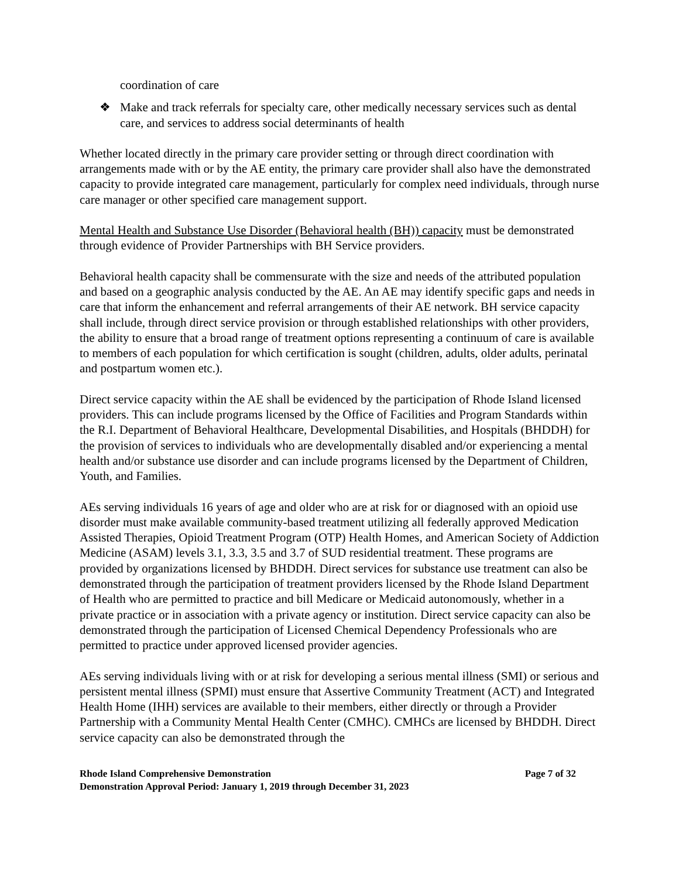coordination of care
❖ Make and track referrals for specialty care, other medically necessary services such as dental care, and services to address social determinants of health
Whether located directly in the primary care provider setting or through direct coordination with arrangements made with or by the AE entity, the primary care provider shall also have the demonstrated capacity to provide integrated care management, particularly for complex need individuals, through nurse care manager or other specified care management support.
Mental Health and Substance Use Disorder (Behavioral health (BH)) capacity must be demonstrated through evidence of Provider Partnerships with BH Service providers.
Behavioral health capacity shall be commensurate with the size and needs of the attributed population and based on a geographic analysis conducted by the AE. An AE may identify specific gaps and needs in care that inform the enhancement and referral arrangements of their AE network. BH service capacity shall include, through direct service provision or through established relationships with other providers, the ability to ensure that a broad range of treatment options representing a continuum of care is available to members of each population for which certification is sought (children, adults, older adults, perinatal and postpartum women etc.).
Direct service capacity within the AE shall be evidenced by the participation of Rhode Island licensed providers. This can include programs licensed by the Office of Facilities and Program Standards within the R.I. Department of Behavioral Healthcare, Developmental Disabilities, and Hospitals (BHDDH) for the provision of services to individuals who are developmentally disabled and/or experiencing a mental health and/or substance use disorder and can include programs licensed by the Department of Children, Youth, and Families.
AEs serving individuals 16 years of age and older who are at risk for or diagnosed with an opioid use disorder must make available community-based treatment utilizing all federally approved Medication Assisted Therapies, Opioid Treatment Program (OTP) Health Homes, and American Society of Addiction Medicine (ASAM) levels 3.1, 3.3, 3.5 and 3.7 of SUD residential treatment. These programs are provided by organizations licensed by BHDDH. Direct services for substance use treatment can also be demonstrated through the participation of treatment providers licensed by the Rhode Island Department of Health who are permitted to practice and bill Medicare or Medicaid autonomously, whether in a private practice or in association with a private agency or institution. Direct service capacity can also be demonstrated through the participation of Licensed Chemical Dependency Professionals who are permitted to practice under approved licensed provider agencies.
AEs serving individuals living with or at risk for developing a serious mental illness (SMI) or serious and persistent mental illness (SPMI) must ensure that Assertive Community Treatment (ACT) and Integrated Health Home (IHH) services are available to their members, either directly or through a Provider Partnership with a Community Mental Health Center (CMHC). CMHCs are licensed by BHDDH. Direct service capacity can also be demonstrated through the
Rhode Island Comprehensive Demonstration Page 7 of 32
Demonstration Approval Period: January 1, 2019 through December 31, 2023